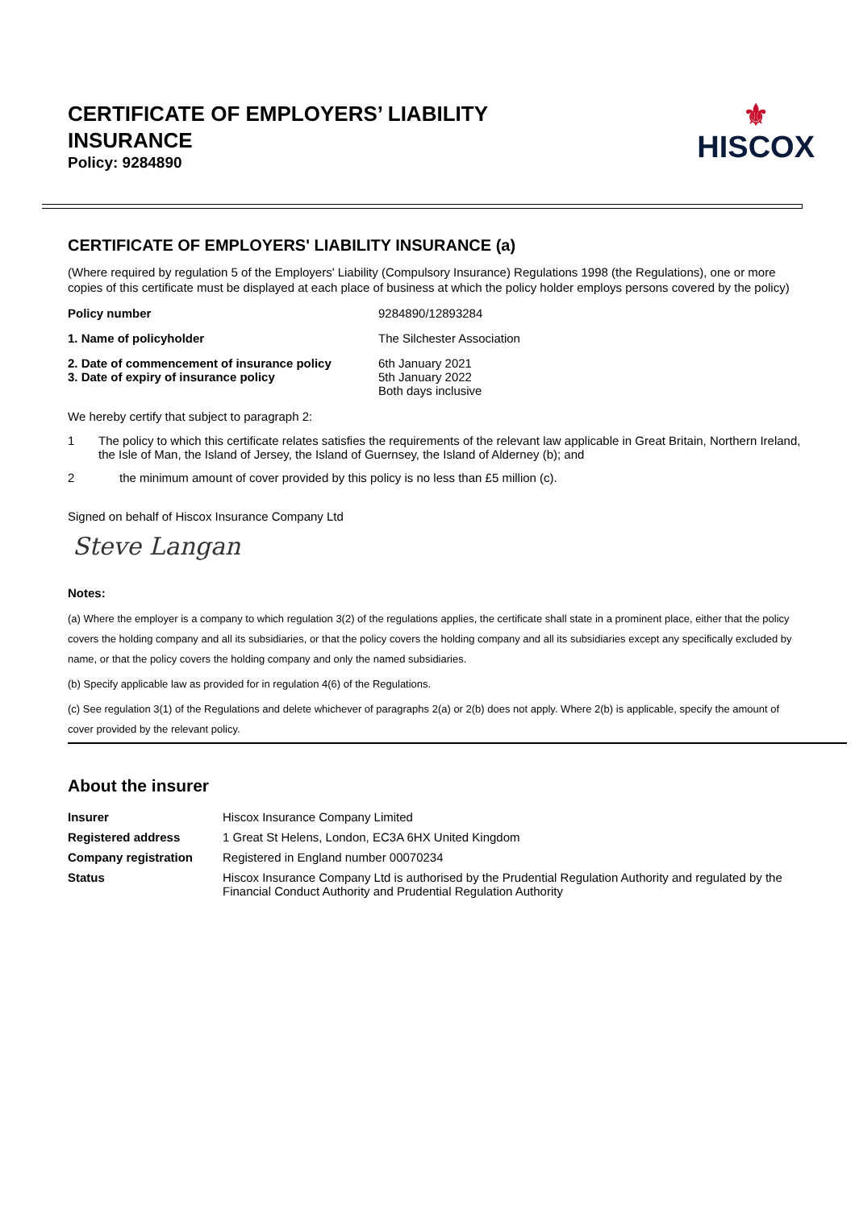CERTIFICATE OF EMPLOYERS’ LIABILITY
INSURANCE
Policy: 9284890
⚜
HISCOX
CERTIFICATE OF EMPLOYERS' LIABILITY INSURANCE (a)
(Where required by regulation 5 of the Employers' Liability (Compulsory Insurance) Regulations 1998 (the Regulations), one or more copies of this certificate must be displayed at each place of business at which the policy holder employs persons covered by the policy)
Policy number 9284890/12893284
1. Name of policyholder The Silchester Association
2. Date of commencement of insurance policy
3. Date of expiry of insurance policy 6th January 2021
5th January 2022
Both days inclusive
We hereby certify that subject to paragraph 2:
1 The policy to which this certificate relates satisfies the requirements of the relevant law applicable in Great Britain, Northern Ireland, the Isle of Man, the Island of Jersey, the Island of Guernsey, the Island of Alderney (b); and
2 the minimum amount of cover provided by this policy is no less than £5 million (c).
Signed on behalf of Hiscox Insurance Company Ltd
Steve Langan
Notes:
(a) Where the employer is a company to which regulation 3(2) of the regulations applies, the certificate shall state in a prominent place, either that the policy covers the holding company and all its subsidiaries, or that the policy covers the holding company and all its subsidiaries except any specifically excluded by name, or that the policy covers the holding company and only the named subsidiaries.
(b) Specify applicable law as provided for in regulation 4(6) of the Regulations.
(c) See regulation 3(1) of the Regulations and delete whichever of paragraphs 2(a) or 2(b) does not apply. Where 2(b) is applicable, specify the amount of cover provided by the relevant policy.
About the insurer
Insurer Hiscox Insurance Company Limited
Registered address 1 Great St Helens, London, EC3A 6HX United Kingdom
Company registration Registered in England number 00070234
Status Hiscox Insurance Company Ltd is authorised by the Prudential Regulation Authority and regulated by the Financial Conduct Authority and Prudential Regulation Authority